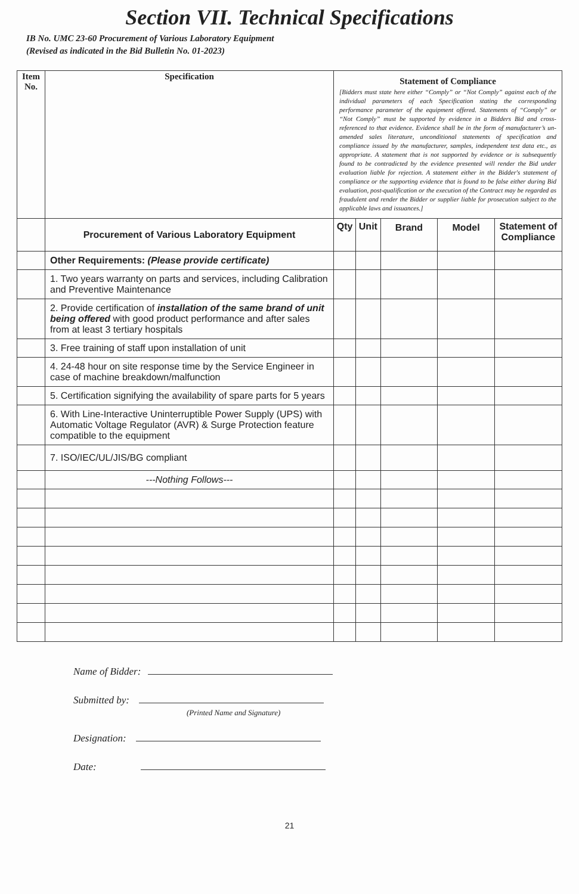Section VII. Technical Specifications
IB No. UMC 23-60 Procurement of Various Laboratory Equipment
(Revised as indicated in the Bid Bulletin No. 01-2023)
| Item No. | Specification | Statement of Compliance [Bidders must state here either “Comply” or “Not Comply” against each of the individual parameters of each Specification stating the corresponding performance parameter of the equipment offered. Statements of “Comply” or “Not Comply” must be supported by evidence in a Bidders Bid and cross-referenced to that evidence. Evidence shall be in the form of manufacturer’s un-amended sales literature, unconditional statements of specification and compliance issued by the manufacturer, samples, independent test data etc., as appropriate. A statement that is not supported by evidence or is subsequently found to be contradicted by the evidence presented will render the Bid under evaluation liable for rejection. A statement either in the Bidder's statement of compliance or the supporting evidence that is found to be false either during Bid evaluation, post-qualification or the execution of the Contract may be regarded as fraudulent and render the Bidder or supplier liable for prosecution subject to the applicable laws and issuances.] | | | | |
| | Procurement of Various Laboratory Equipment | Qty | Unit | Brand | Model | Statement of Compliance |
| | Other Requirements: (Please provide certificate) | | | | | |
| | 1. Two years warranty on parts and services, including Calibration and Preventive Maintenance | | | | | |
| | 2. Provide certification of installation of the same brand of unit being offered with good product performance and after sales from at least 3 tertiary hospitals | | | | | |
| | 3. Free training of staff upon installation of unit | | | | | |
| | 4. 24-48 hour on site response time by the Service Engineer in case of machine breakdown/malfunction | | | | | |
| | 5. Certification signifying the availability of spare parts for 5 years | | | | | |
| | 6. With Line-Interactive Uninterruptible Power Supply (UPS) with Automatic Voltage Regulator (AVR) & Surge Protection feature compatible to the equipment | | | | | |
| | 7. ISO/IEC/UL/JIS/BG compliant | | | | | |
| | ---Nothing Follows--- | | | | | |
Name of Bidder:
Submitted by:
(Printed Name and Signature)
Designation:
Date:
21